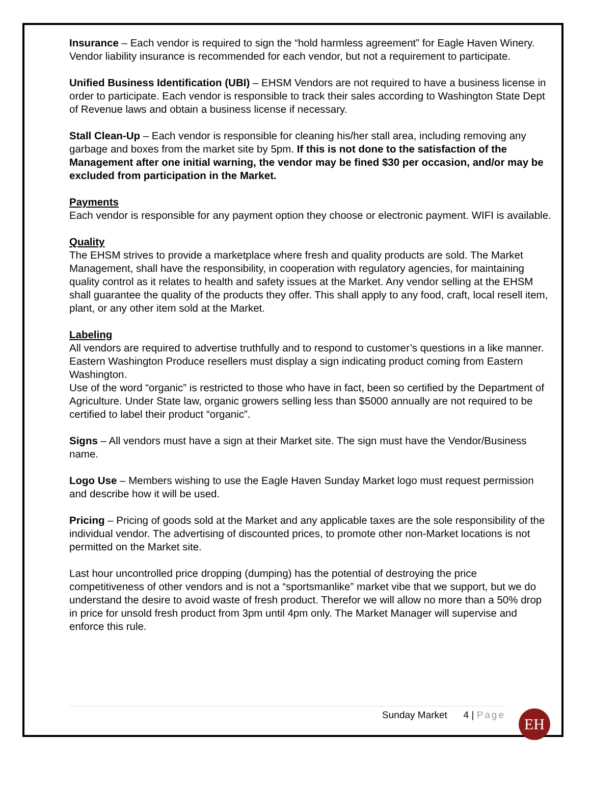Insurance – Each vendor is required to sign the “hold harmless agreement” for Eagle Haven Winery. Vendor liability insurance is recommended for each vendor, but not a requirement to participate.
Unified Business Identification (UBI) – EHSM Vendors are not required to have a business license in order to participate. Each vendor is responsible to track their sales according to Washington State Dept of Revenue laws and obtain a business license if necessary.
Stall Clean-Up – Each vendor is responsible for cleaning his/her stall area, including removing any garbage and boxes from the market site by 5pm. If this is not done to the satisfaction of the Management after one initial warning, the vendor may be fined $30 per occasion, and/or may be excluded from participation in the Market.
Payments
Each vendor is responsible for any payment option they choose or electronic payment. WIFI is available.
Quality
The EHSM strives to provide a marketplace where fresh and quality products are sold. The Market Management, shall have the responsibility, in cooperation with regulatory agencies, for maintaining quality control as it relates to health and safety issues at the Market. Any vendor selling at the EHSM shall guarantee the quality of the products they offer. This shall apply to any food, craft, local resell item, plant, or any other item sold at the Market.
Labeling
All vendors are required to advertise truthfully and to respond to customer’s questions in a like manner.
Eastern Washington Produce resellers must display a sign indicating product coming from Eastern Washington.
Use of the word “organic” is restricted to those who have in fact, been so certified by the Department of Agriculture. Under State law, organic growers selling less than $5000 annually are not required to be certified to label their product “organic”.
Signs – All vendors must have a sign at their Market site. The sign must have the Vendor/Business name.
Logo Use – Members wishing to use the Eagle Haven Sunday Market logo must request permission and describe how it will be used.
Pricing – Pricing of goods sold at the Market and any applicable taxes are the sole responsibility of the individual vendor. The advertising of discounted prices, to promote other non-Market locations is not permitted on the Market site.
Last hour uncontrolled price dropping (dumping) has the potential of destroying the price competitiveness of other vendors and is not a “sportsmanlike” market vibe that we support, but we do understand the desire to avoid waste of fresh product. Therefor we will allow no more than a 50% drop in price for unsold fresh product from 3pm until 4pm only. The Market Manager will supervise and enforce this rule.
Sunday Market 4 | Page EH